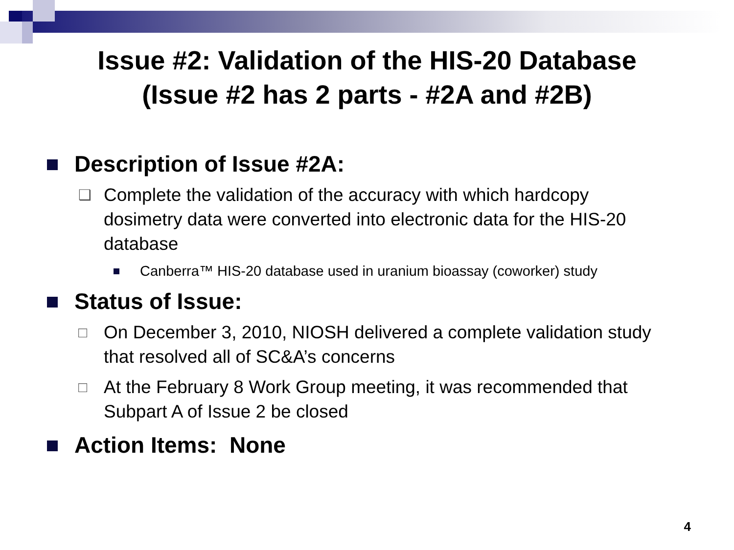Issue #2: Validation of the HIS-20 Database
(Issue #2 has 2 parts - #2A and #2B)
Description of Issue #2A:
❑ Complete the validation of the accuracy with which hardcopy dosimetry data were converted into electronic data for the HIS-20 database
Canberra™ HIS-20 database used in uranium bioassay (coworker) study
Status of Issue:
□ On December 3, 2010, NIOSH delivered a complete validation study that resolved all of SC&A’s concerns
□ At the February 8 Work Group meeting, it was recommended that Subpart A of Issue 2 be closed
Action Items: None
4